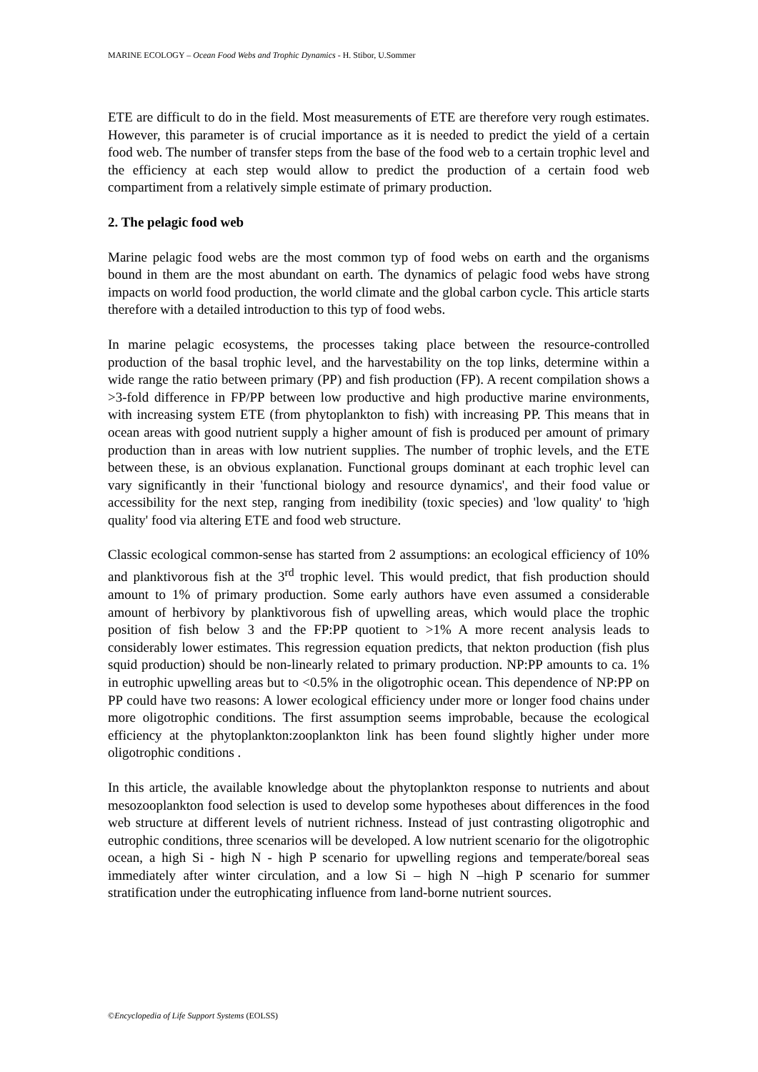MARINE ECOLOGY – Ocean Food Webs and Trophic Dynamics - H. Stibor, U.Sommer
ETE are difficult to do in the field. Most measurements of ETE are therefore very rough estimates. However, this parameter is of crucial importance as it is needed to predict the yield of a certain food web. The number of transfer steps from the base of the food web to a certain trophic level and the efficiency at each step would allow to predict the production of a certain food web compartiment from a relatively simple estimate of primary production.
2. The pelagic food web
Marine pelagic food webs are the most common typ of food webs on earth and the organisms bound in them are the most abundant on earth. The dynamics of pelagic food webs have strong impacts on world food production, the world climate and the global carbon cycle. This article starts therefore with a detailed introduction to this typ of food webs.
In marine pelagic ecosystems, the processes taking place between the resource-controlled production of the basal trophic level, and the harvestability on the top links, determine within a wide range the ratio between primary (PP) and fish production (FP). A recent compilation shows a >3-fold difference in FP/PP between low productive and high productive marine environments, with increasing system ETE (from phytoplankton to fish) with increasing PP. This means that in ocean areas with good nutrient supply a higher amount of fish is produced per amount of primary production than in areas with low nutrient supplies. The number of trophic levels, and the ETE between these, is an obvious explanation. Functional groups dominant at each trophic level can vary significantly in their 'functional biology and resource dynamics', and their food value or accessibility for the next step, ranging from inedibility (toxic species) and 'low quality' to 'high quality' food via altering ETE and food web structure.
Classic ecological common-sense has started from 2 assumptions: an ecological efficiency of 10% and planktivorous fish at the 3<sup>rd</sup> trophic level. This would predict, that fish production should amount to 1% of primary production. Some early authors have even assumed a considerable amount of herbivory by planktivorous fish of upwelling areas, which would place the trophic position of fish below 3 and the FP:PP quotient to >1% A more recent analysis leads to considerably lower estimates. This regression equation predicts, that nekton production (fish plus squid production) should be non-linearly related to primary production. NP:PP amounts to ca. 1% in eutrophic upwelling areas but to <0.5% in the oligotrophic ocean. This dependence of NP:PP on PP could have two reasons: A lower ecological efficiency under more or longer food chains under more oligotrophic conditions. The first assumption seems improbable, because the ecological efficiency at the phytoplankton:zooplankton link has been found slightly higher under more oligotrophic conditions .
In this article, the available knowledge about the phytoplankton response to nutrients and about mesozooplankton food selection is used to develop some hypotheses about differences in the food web structure at different levels of nutrient richness. Instead of just contrasting oligotrophic and eutrophic conditions, three scenarios will be developed. A low nutrient scenario for the oligotrophic ocean, a high Si - high N - high P scenario for upwelling regions and temperate/boreal seas immediately after winter circulation, and a low Si – high N –high P scenario for summer stratification under the eutrophicating influence from land-borne nutrient sources.
©Encyclopedia of Life Support Systems (EOLSS)